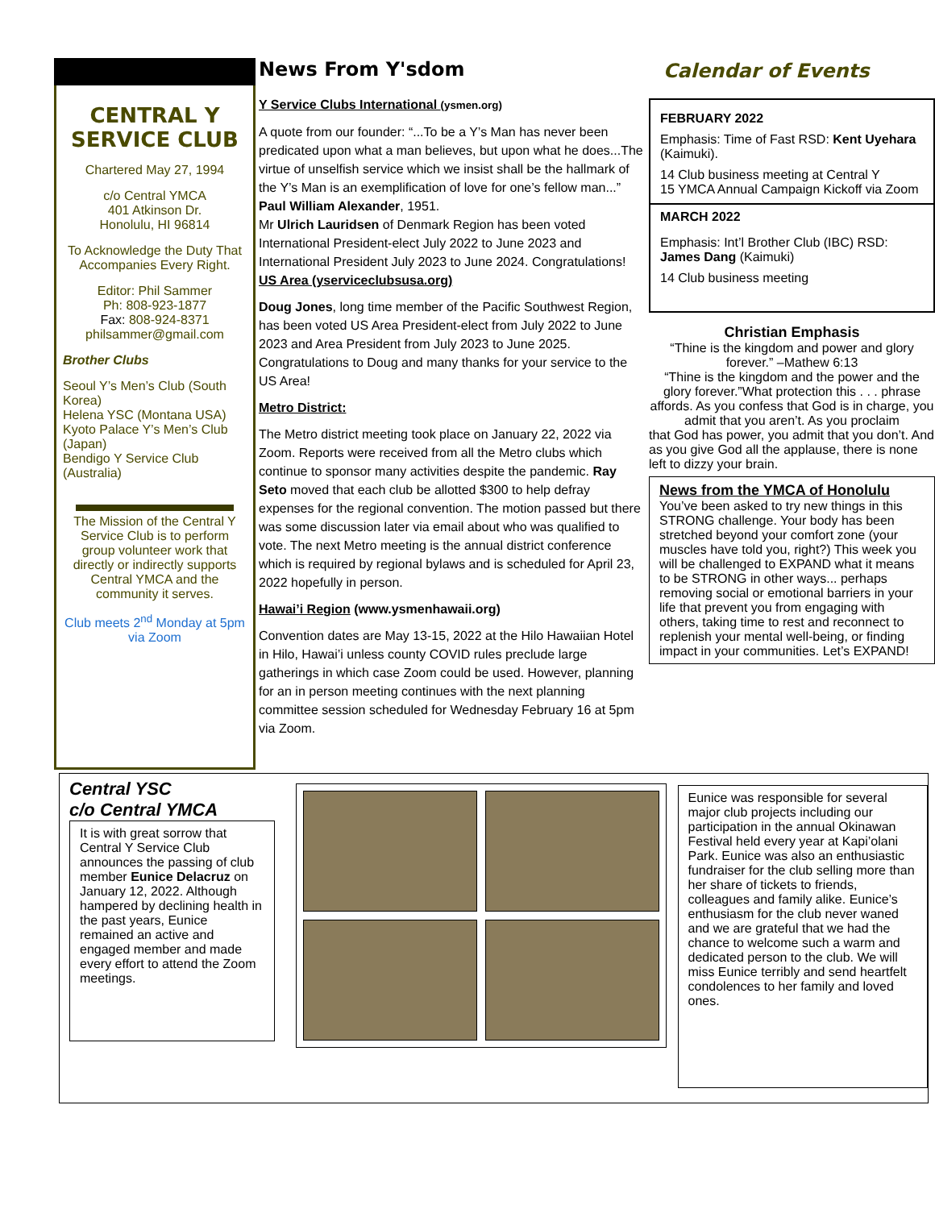CENTRAL Y SERVICE CLUB
Chartered May 27, 1994
c/o Central YMCA
401 Atkinson Dr.
Honolulu, HI 96814
To Acknowledge the Duty That Accompanies Every Right.
Editor: Phil Sammer
Ph: 808-923-1877
Fax: 808-924-8371
philsammer@gmail.com
Brother Clubs
Seoul Y’s Men’s Club (South Korea)
Helena YSC (Montana USA)
Kyoto Palace Y’s Men’s Club (Japan)
Bendigo Y Service Club (Australia)
The Mission of the Central Y Service Club is to perform group volunteer work that directly or indirectly supports Central YMCA and the community it serves.
Club meets 2<sup>nd</sup> Monday at 5pm via Zoom
News From Y'sdom
Y Service Clubs International (ysmen.org)
A quote from our founder: “...To be a Y’s Man has never been predicated upon what a man believes, but upon what he does...The virtue of unselfish service which we insist shall be the hallmark of the Y’s Man is an exemplification of love for one’s fellow man...” Paul William Alexander, 1951.
Mr Ulrich Lauridsen of Denmark Region has been voted International President-elect July 2022 to June 2023 and International President July 2023 to June 2024. Congratulations!
US Area (yserviceclubsusa.org)
Doug Jones, long time member of the Pacific Southwest Region, has been voted US Area President-elect from July 2022 to June 2023 and Area President from July 2023 to June 2025. Congratulations to Doug and many thanks for your service to the US Area!
Metro District:
The Metro district meeting took place on January 22, 2022 via Zoom. Reports were received from all the Metro clubs which continue to sponsor many activities despite the pandemic. Ray Seto moved that each club be allotted $300 to help defray expenses for the regional convention. The motion passed but there was some discussion later via email about who was qualified to vote. The next Metro meeting is the annual district conference which is required by regional bylaws and is scheduled for April 23, 2022 hopefully in person.
Hawai’i Region (www.ysmenhawaii.org)
Convention dates are May 13-15, 2022 at the Hilo Hawaiian Hotel in Hilo, Hawai’i unless county COVID rules preclude large gatherings in which case Zoom could be used. However, planning for an in person meeting continues with the next planning committee session scheduled for Wednesday February 16 at 5pm via Zoom.
Calendar of Events
FEBRUARY 2022
Emphasis: Time of Fast RSD: Kent Uyehara (Kaimuki).
14 Club business meeting at Central Y
15 YMCA Annual Campaign Kickoff via Zoom
MARCH 2022
Emphasis: Int’l Brother Club (IBC) RSD: James Dang (Kaimuki)
14 Club business meeting
Christian Emphasis
“Thine is the kingdom and power and glory forever.” –Mathew 6:13
“Thine is the kingdom and the power and the glory forever.”What protection this . . . phrase affords. As you confess that God is in charge, you admit that you aren’t. As you proclaim
that God has power, you admit that you don’t. And as you give God all the applause, there is none left to dizzy your brain.
News from the YMCA of Honolulu
You’ve been asked to try new things in this STRONG challenge. Your body has been stretched beyond your comfort zone (your muscles have told you, right?) This week you will be challenged to EXPAND what it means to be STRONG in other ways... perhaps removing social or emotional barriers in your life that prevent you from engaging with others, taking time to rest and reconnect to replenish your mental well-being, or finding impact in your communities. Let’s EXPAND!
Central YSC
c/o Central YMCA
It is with great sorrow that Central Y Service Club announces the passing of club member Eunice Delacruz on January 12, 2022. Although hampered by declining health in the past years, Eunice remained an active and engaged member and made every effort to attend the Zoom meetings.
Eunice was responsible for several major club projects including our participation in the annual Okinawan Festival held every year at Kapi’olani Park. Eunice was also an enthusiastic fundraiser for the club selling more than her share of tickets to friends, colleagues and family alike. Eunice’s enthusiasm for the club never waned and we are grateful that we had the chance to welcome such a warm and dedicated person to the club. We will miss Eunice terribly and send heartfelt condolences to her family and loved ones.